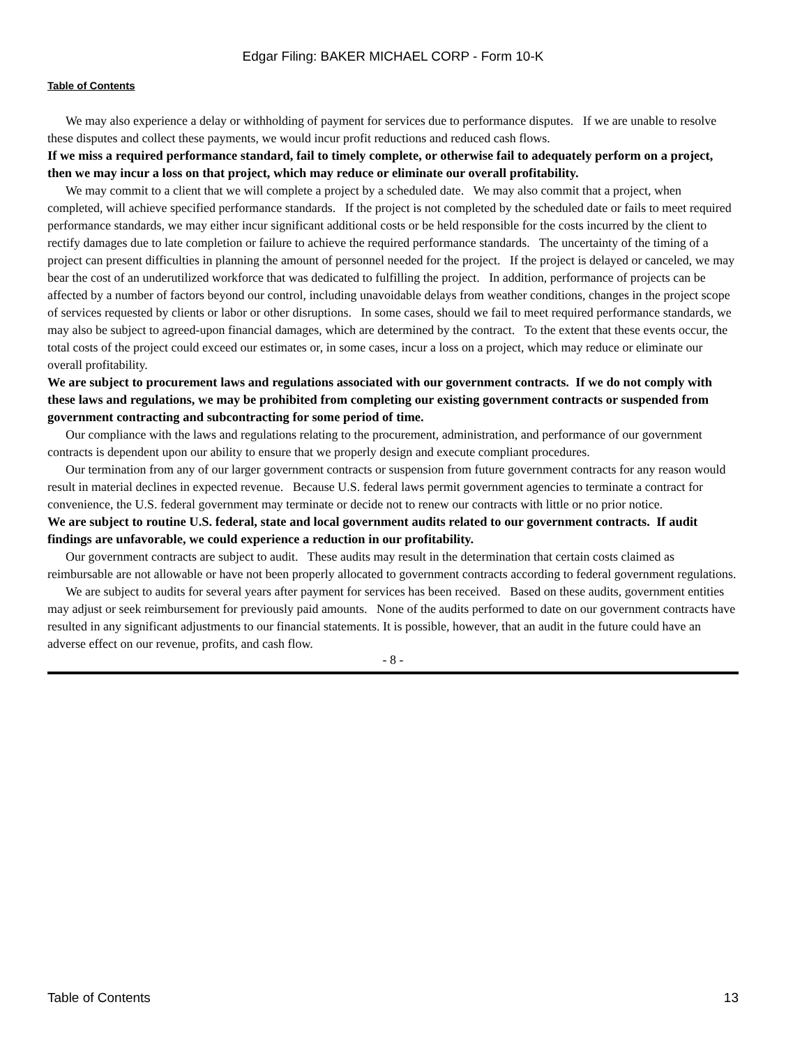Edgar Filing: BAKER MICHAEL CORP - Form 10-K
Table of Contents
We may also experience a delay or withholding of payment for services due to performance disputes. If we are unable to resolve these disputes and collect these payments, we would incur profit reductions and reduced cash flows.
If we miss a required performance standard, fail to timely complete, or otherwise fail to adequately perform on a project, then we may incur a loss on that project, which may reduce or eliminate our overall profitability.
We may commit to a client that we will complete a project by a scheduled date. We may also commit that a project, when completed, will achieve specified performance standards. If the project is not completed by the scheduled date or fails to meet required performance standards, we may either incur significant additional costs or be held responsible for the costs incurred by the client to rectify damages due to late completion or failure to achieve the required performance standards. The uncertainty of the timing of a project can present difficulties in planning the amount of personnel needed for the project. If the project is delayed or canceled, we may bear the cost of an underutilized workforce that was dedicated to fulfilling the project. In addition, performance of projects can be affected by a number of factors beyond our control, including unavoidable delays from weather conditions, changes in the project scope of services requested by clients or labor or other disruptions. In some cases, should we fail to meet required performance standards, we may also be subject to agreed-upon financial damages, which are determined by the contract. To the extent that these events occur, the total costs of the project could exceed our estimates or, in some cases, incur a loss on a project, which may reduce or eliminate our overall profitability.
We are subject to procurement laws and regulations associated with our government contracts. If we do not comply with these laws and regulations, we may be prohibited from completing our existing government contracts or suspended from government contracting and subcontracting for some period of time.
Our compliance with the laws and regulations relating to the procurement, administration, and performance of our government contracts is dependent upon our ability to ensure that we properly design and execute compliant procedures.
Our termination from any of our larger government contracts or suspension from future government contracts for any reason would result in material declines in expected revenue. Because U.S. federal laws permit government agencies to terminate a contract for convenience, the U.S. federal government may terminate or decide not to renew our contracts with little or no prior notice.
We are subject to routine U.S. federal, state and local government audits related to our government contracts. If audit findings are unfavorable, we could experience a reduction in our profitability.
Our government contracts are subject to audit. These audits may result in the determination that certain costs claimed as reimbursable are not allowable or have not been properly allocated to government contracts according to federal government regulations.
We are subject to audits for several years after payment for services has been received. Based on these audits, government entities may adjust or seek reimbursement for previously paid amounts. None of the audits performed to date on our government contracts have resulted in any significant adjustments to our financial statements. It is possible, however, that an audit in the future could have an adverse effect on our revenue, profits, and cash flow.
- 8 -
Table of Contents 13